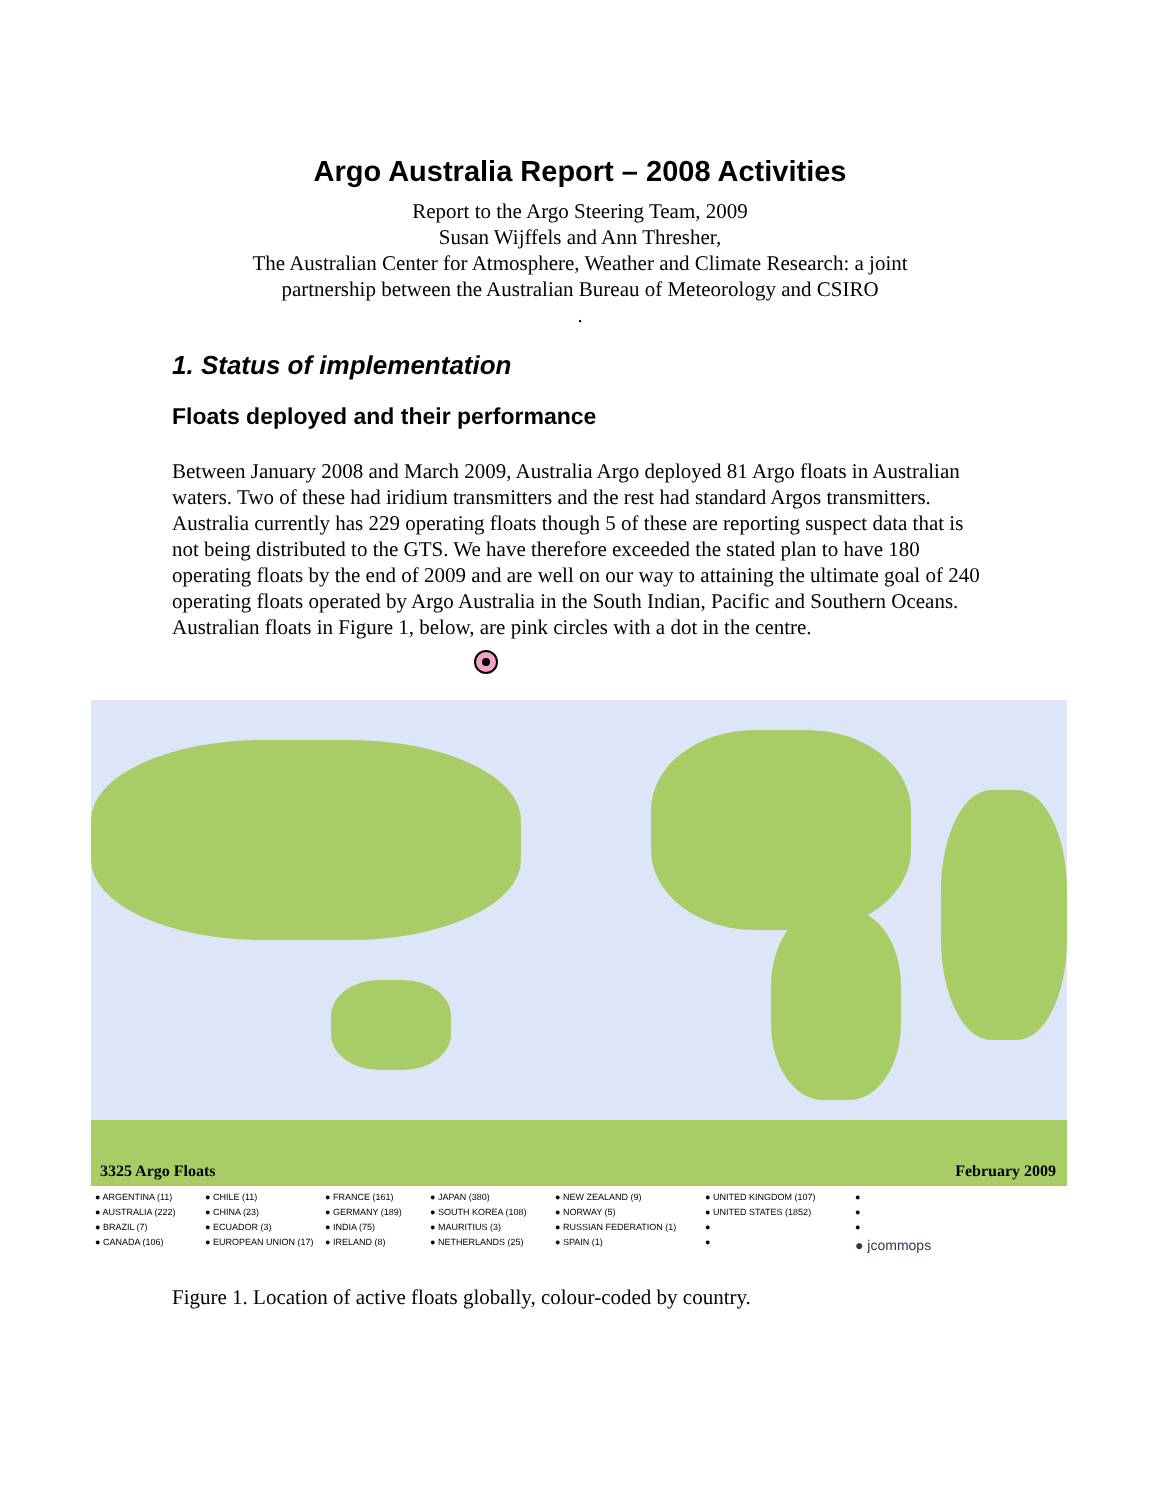Argo Australia Report – 2008 Activities
Report to the Argo Steering Team, 2009
Susan Wijffels and Ann Thresher,
The Australian Center for Atmosphere, Weather and Climate Research: a joint
partnership between the Australian Bureau of Meteorology and CSIRO
.
1. Status of implementation
Floats deployed and their performance
Between January 2008 and March 2009, Australia Argo deployed 81 Argo floats in Australian waters. Two of these had iridium transmitters and the rest had standard Argos transmitters. Australia currently has 229 operating floats though 5 of these are reporting suspect data that is not being distributed to the GTS. We have therefore exceeded the stated plan to have 180 operating floats by the end of 2009 and are well on our way to attaining the ultimate goal of 240 operating floats operated by Argo Australia in the South Indian, Pacific and Southern Oceans. Australian floats in Figure 1, below, are pink circles with a dot in the centre.
3325 Argo Floats February 2009
ARGENTINA (11) CHILE (11) FRANCE (161) JAPAN (380) NEW ZEALAND (9) UNITED KINGDOM (107) AUSTRALIA (222) CHINA (23) GERMANY (189) SOUTH KOREA (108) NORWAY (5) UNITED STATES (1852) BRAZIL (7) ECUADOR (3) INDIA (75) MAURITIUS (3) RUSSIAN FEDERATION (1) CANADA (106) EUROPEAN UNION (17) IRELAND (8) NETHERLANDS (25) SPAIN (1) jcommops
Figure 1. Location of active floats globally, colour-coded by country.